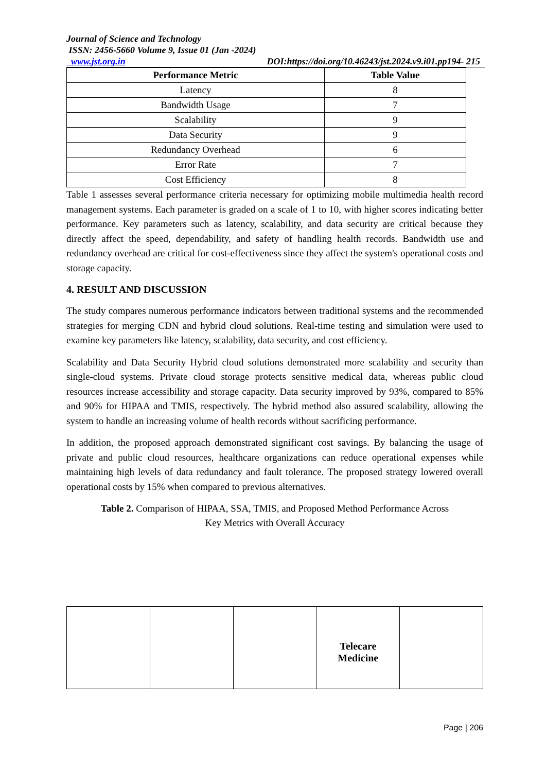Journal of Science and Technology
ISSN: 2456-5660 Volume 9, Issue 01 (Jan -2024)
www.jst.org.in DOI:https://doi.org/10.46243/jst.2024.v9.i01.pp194- 215
| Performance Metric | Table Value |
| --- | --- |
| Latency | 8 |
| Bandwidth Usage | 7 |
| Scalability | 9 |
| Data Security | 9 |
| Redundancy Overhead | 6 |
| Error Rate | 7 |
| Cost Efficiency | 8 |
Table 1 assesses several performance criteria necessary for optimizing mobile multimedia health record management systems. Each parameter is graded on a scale of 1 to 10, with higher scores indicating better performance. Key parameters such as latency, scalability, and data security are critical because they directly affect the speed, dependability, and safety of handling health records. Bandwidth use and redundancy overhead are critical for cost-effectiveness since they affect the system's operational costs and storage capacity.
4. RESULT AND DISCUSSION
The study compares numerous performance indicators between traditional systems and the recommended strategies for merging CDN and hybrid cloud solutions. Real-time testing and simulation were used to examine key parameters like latency, scalability, data security, and cost efficiency.
Scalability and Data Security Hybrid cloud solutions demonstrated more scalability and security than single-cloud systems. Private cloud storage protects sensitive medical data, whereas public cloud resources increase accessibility and storage capacity. Data security improved by 93%, compared to 85% and 90% for HIPAA and TMIS, respectively. The hybrid method also assured scalability, allowing the system to handle an increasing volume of health records without sacrificing performance.
In addition, the proposed approach demonstrated significant cost savings. By balancing the usage of private and public cloud resources, healthcare organizations can reduce operational expenses while maintaining high levels of data redundancy and fault tolerance. The proposed strategy lowered overall operational costs by 15% when compared to previous alternatives.
Table 2. Comparison of HIPAA, SSA, TMIS, and Proposed Method Performance Across
Key Metrics with Overall Accuracy
| | | | Telecare Medicine | |
Page | 206